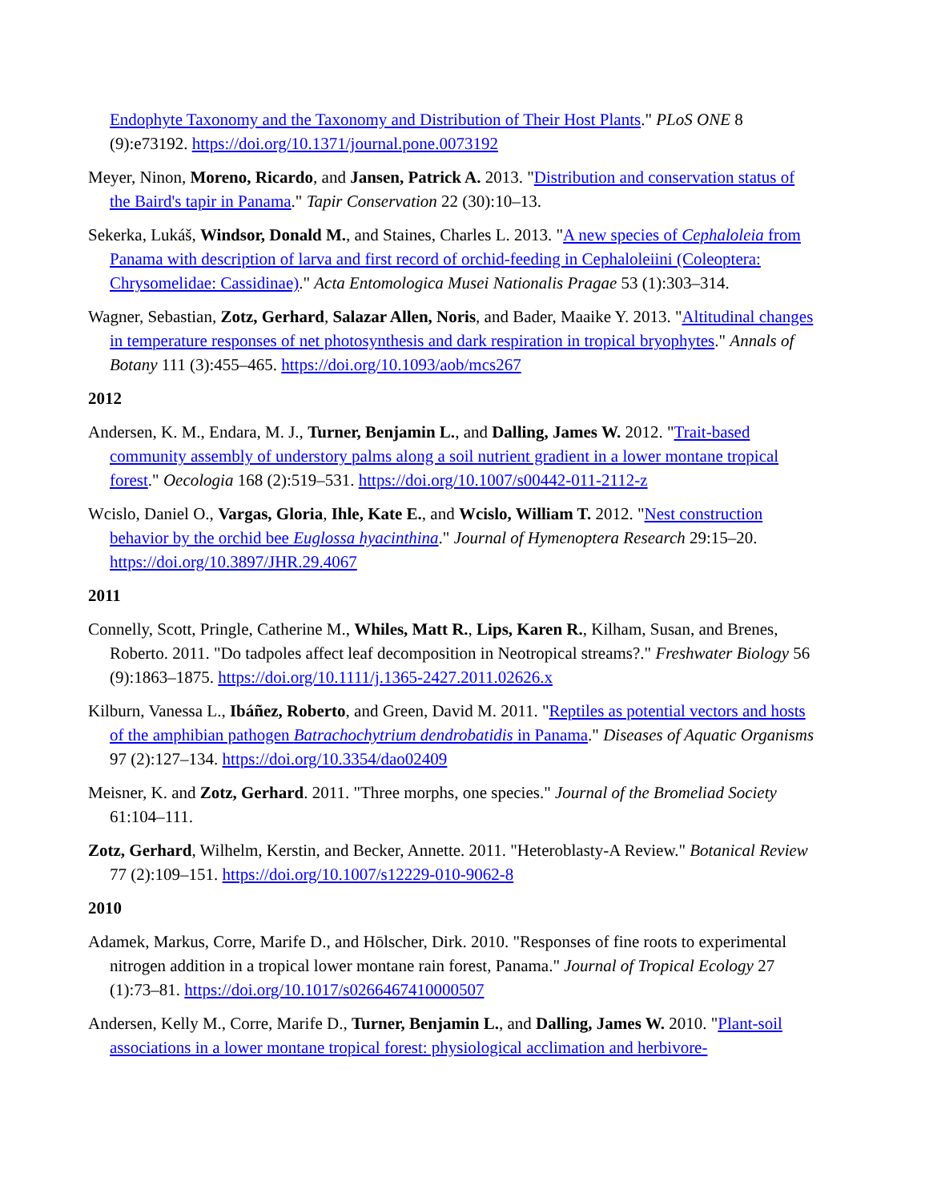Endophyte Taxonomy and the Taxonomy and Distribution of Their Host Plants." PLoS ONE 8 (9):e73192. https://doi.org/10.1371/journal.pone.0073192
Meyer, Ninon, Moreno, Ricardo, and Jansen, Patrick A. 2013. "Distribution and conservation status of the Baird's tapir in Panama." Tapir Conservation 22 (30):10–13.
Sekerka, Lukáš, Windsor, Donald M., and Staines, Charles L. 2013. "A new species of Cephaloleia from Panama with description of larva and first record of orchid-feeding in Cephaloleiini (Coleoptera: Chrysomelidae: Cassidinae)." Acta Entomologica Musei Nationalis Pragae 53 (1):303–314.
Wagner, Sebastian, Zotz, Gerhard, Salazar Allen, Noris, and Bader, Maaike Y. 2013. "Altitudinal changes in temperature responses of net photosynthesis and dark respiration in tropical bryophytes." Annals of Botany 111 (3):455–465. https://doi.org/10.1093/aob/mcs267
2012
Andersen, K. M., Endara, M. J., Turner, Benjamin L., and Dalling, James W. 2012. "Trait-based community assembly of understory palms along a soil nutrient gradient in a lower montane tropical forest." Oecologia 168 (2):519–531. https://doi.org/10.1007/s00442-011-2112-z
Wcislo, Daniel O., Vargas, Gloria, Ihle, Kate E., and Wcislo, William T. 2012. "Nest construction behavior by the orchid bee Euglossa hyacinthina." Journal of Hymenoptera Research 29:15–20. https://doi.org/10.3897/JHR.29.4067
2011
Connelly, Scott, Pringle, Catherine M., Whiles, Matt R., Lips, Karen R., Kilham, Susan, and Brenes, Roberto. 2011. "Do tadpoles affect leaf decomposition in Neotropical streams?." Freshwater Biology 56 (9):1863–1875. https://doi.org/10.1111/j.1365-2427.2011.02626.x
Kilburn, Vanessa L., Ibáñez, Roberto, and Green, David M. 2011. "Reptiles as potential vectors and hosts of the amphibian pathogen Batrachochytrium dendrobatidis in Panama." Diseases of Aquatic Organisms 97 (2):127–134. https://doi.org/10.3354/dao02409
Meisner, K. and Zotz, Gerhard. 2011. "Three morphs, one species." Journal of the Bromeliad Society 61:104–111.
Zotz, Gerhard, Wilhelm, Kerstin, and Becker, Annette. 2011. "Heteroblasty-A Review." Botanical Review 77 (2):109–151. https://doi.org/10.1007/s12229-010-9062-8
2010
Adamek, Markus, Corre, Marife D., and Hōlscher, Dirk. 2010. "Responses of fine roots to experimental nitrogen addition in a tropical lower montane rain forest, Panama." Journal of Tropical Ecology 27 (1):73–81. https://doi.org/10.1017/s0266467410000507
Andersen, Kelly M., Corre, Marife D., Turner, Benjamin L., and Dalling, James W. 2010. "Plant-soil associations in a lower montane tropical forest: physiological acclimation and herbivore-